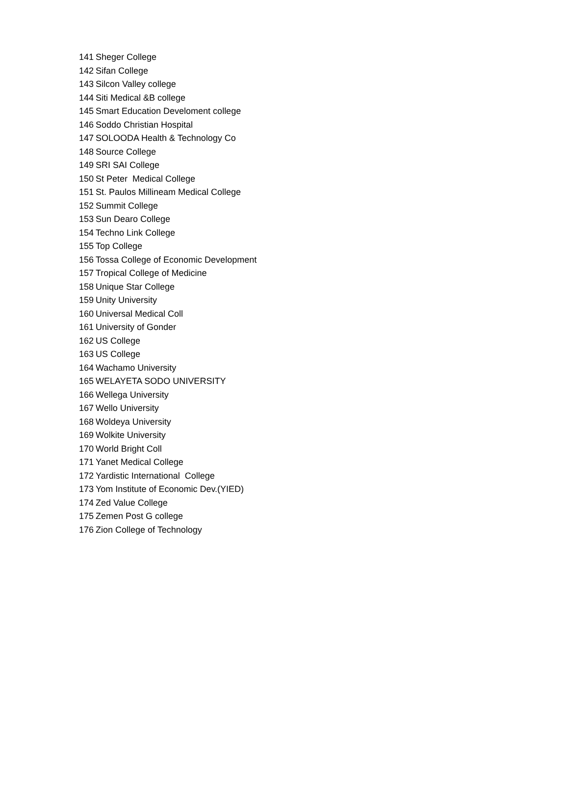| 141 | Sheger College |
| 142 | Sifan College |
| 143 | Silcon Valley college |
| 144 | Siti Medical &B college |
| 145 | Smart Education Develoment college |
| 146 | Soddo Christian Hospital |
| 147 | SOLOODA Health & Technology Co |
| 148 | Source College |
| 149 | SRI SAI College |
| 150 | St Peter Medical College |
| 151 | St. Paulos Millineam Medical College |
| 152 | Summit College |
| 153 | Sun Dearo College |
| 154 | Techno Link College |
| 155 | Top College |
| 156 | Tossa College of Economic Development |
| 157 | Tropical College of Medicine |
| 158 | Unique Star College |
| 159 | Unity University |
| 160 | Universal Medical Coll |
| 161 | University of Gonder |
| 162 | US College |
| 163 | US College |
| 164 | Wachamo University |
| 165 | WELAYETA SODO UNIVERSITY |
| 166 | Wellega University |
| 167 | Wello University |
| 168 | Woldeya University |
| 169 | Wolkite University |
| 170 | World Bright Coll |
| 171 | Yanet Medical College |
| 172 | Yardistic International College |
| 173 | Yom Institute of Economic Dev.(YIED) |
| 174 | Zed Value College |
| 175 | Zemen Post G college |
| 176 | Zion College of Technology |